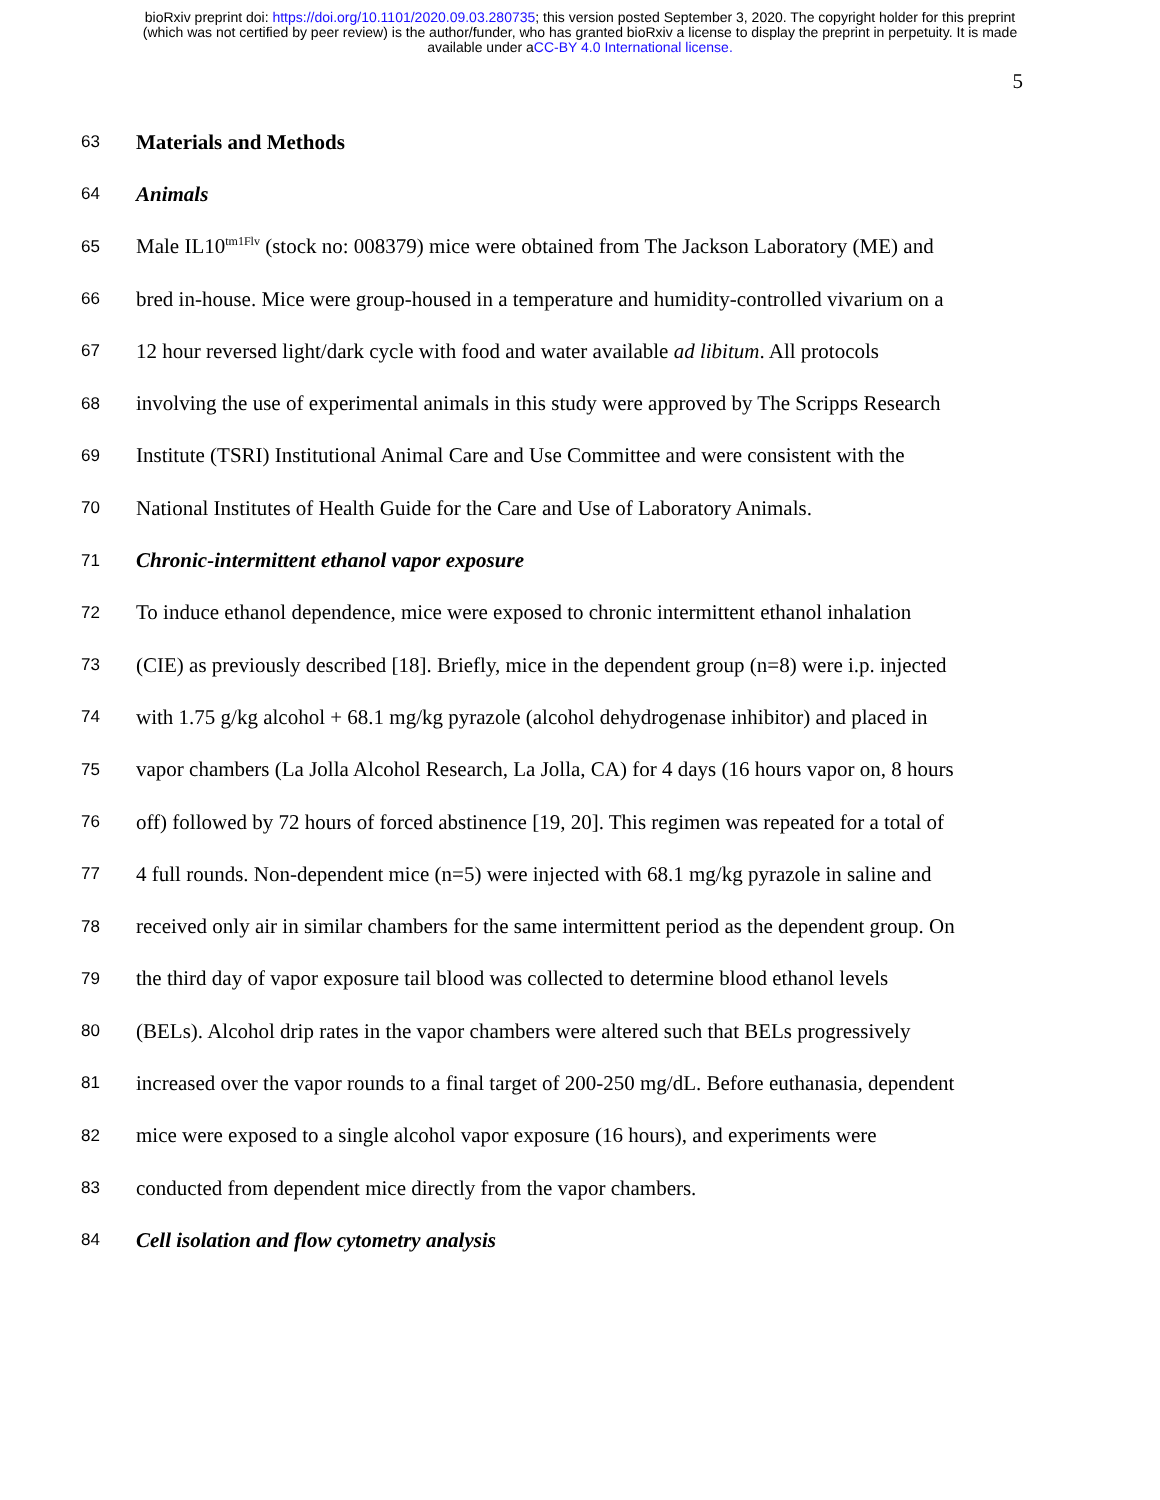bioRxiv preprint doi: https://doi.org/10.1101/2020.09.03.280735; this version posted September 3, 2020. The copyright holder for this preprint
(which was not certified by peer review) is the author/funder, who has granted bioRxiv a license to display the preprint in perpetuity. It is made
available under aCC-BY 4.0 International license.
5
63 Materials and Methods
64 Animals
65 Male IL10<sup>tm1Flv</sup> (stock no: 008379) mice were obtained from The Jackson Laboratory (ME) and
66 bred in-house. Mice were group-housed in a temperature and humidity-controlled vivarium on a
67 12 hour reversed light/dark cycle with food and water available ad libitum. All protocols
68 involving the use of experimental animals in this study were approved by The Scripps Research
69 Institute (TSRI) Institutional Animal Care and Use Committee and were consistent with the
70 National Institutes of Health Guide for the Care and Use of Laboratory Animals.
71 Chronic-intermittent ethanol vapor exposure
72 To induce ethanol dependence, mice were exposed to chronic intermittent ethanol inhalation
73 (CIE) as previously described [18]. Briefly, mice in the dependent group (n=8) were i.p. injected
74 with 1.75 g/kg alcohol + 68.1 mg/kg pyrazole (alcohol dehydrogenase inhibitor) and placed in
75 vapor chambers (La Jolla Alcohol Research, La Jolla, CA) for 4 days (16 hours vapor on, 8 hours
76 off) followed by 72 hours of forced abstinence [19, 20]. This regimen was repeated for a total of
77 4 full rounds. Non-dependent mice (n=5) were injected with 68.1 mg/kg pyrazole in saline and
78 received only air in similar chambers for the same intermittent period as the dependent group. On
79 the third day of vapor exposure tail blood was collected to determine blood ethanol levels
80 (BELs). Alcohol drip rates in the vapor chambers were altered such that BELs progressively
81 increased over the vapor rounds to a final target of 200-250 mg/dL. Before euthanasia, dependent
82 mice were exposed to a single alcohol vapor exposure (16 hours), and experiments were
83 conducted from dependent mice directly from the vapor chambers.
84 Cell isolation and flow cytometry analysis